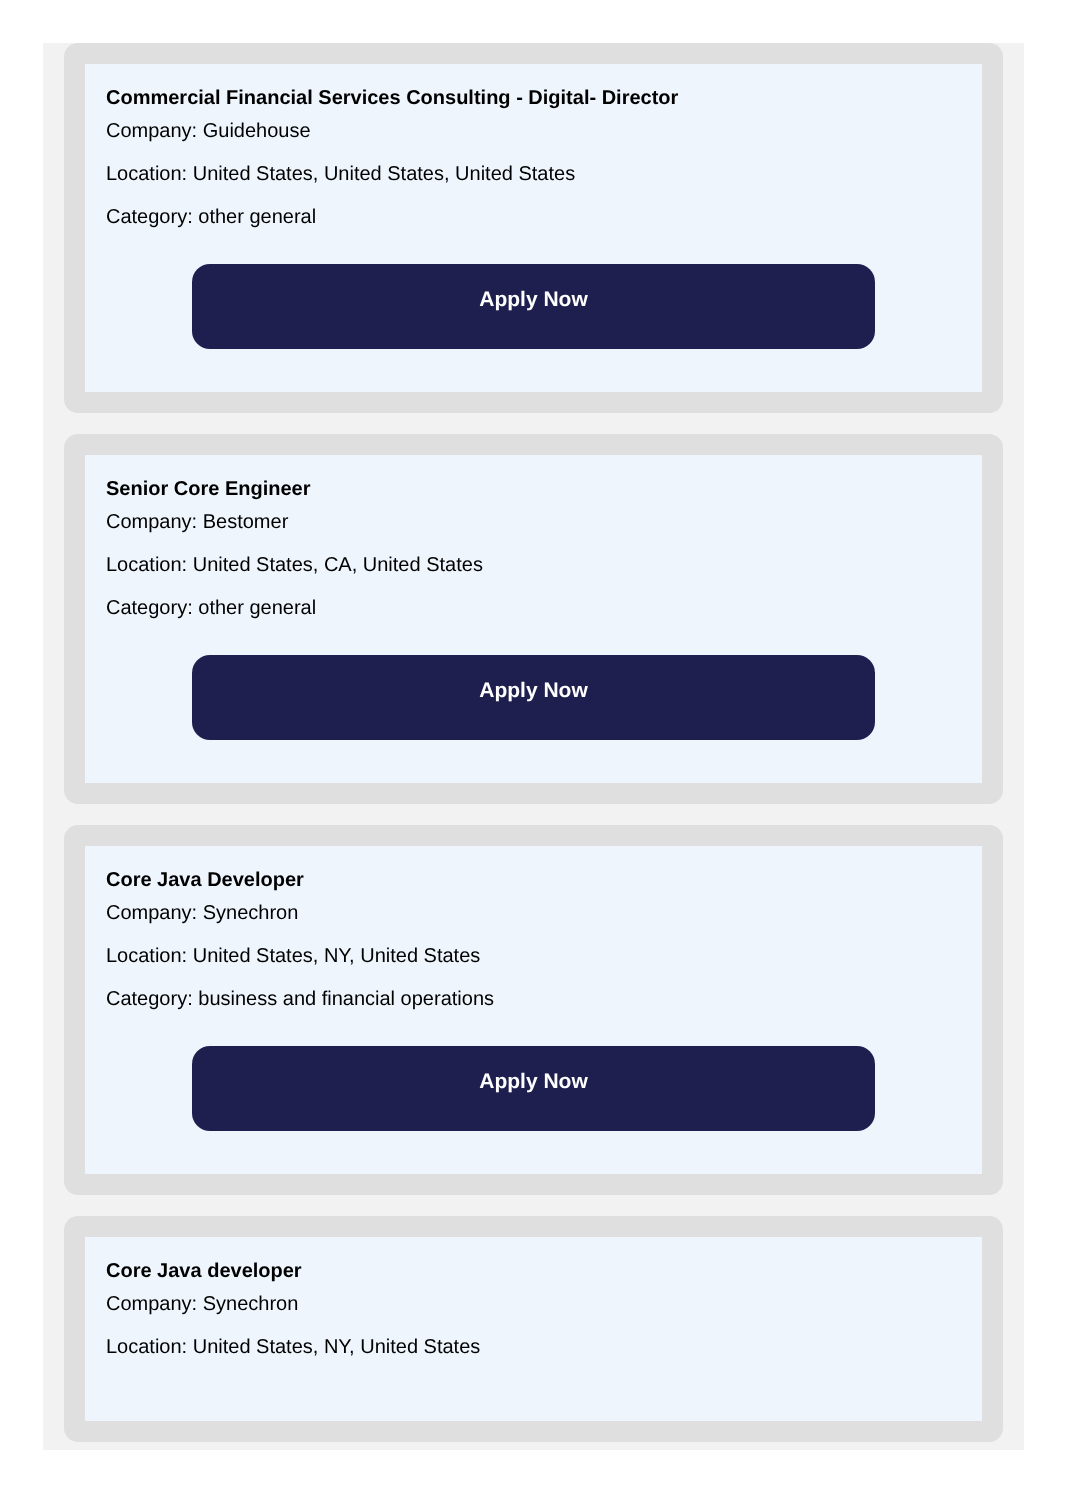Commercial Financial Services Consulting - Digital- Director
Company: Guidehouse
Location: United States, United States, United States
Category: other general
Apply Now
Senior Core Engineer
Company: Bestomer
Location: United States, CA, United States
Category: other general
Apply Now
Core Java Developer
Company: Synechron
Location: United States, NY, United States
Category: business and financial operations
Apply Now
Core Java developer
Company: Synechron
Location: United States, NY, United States